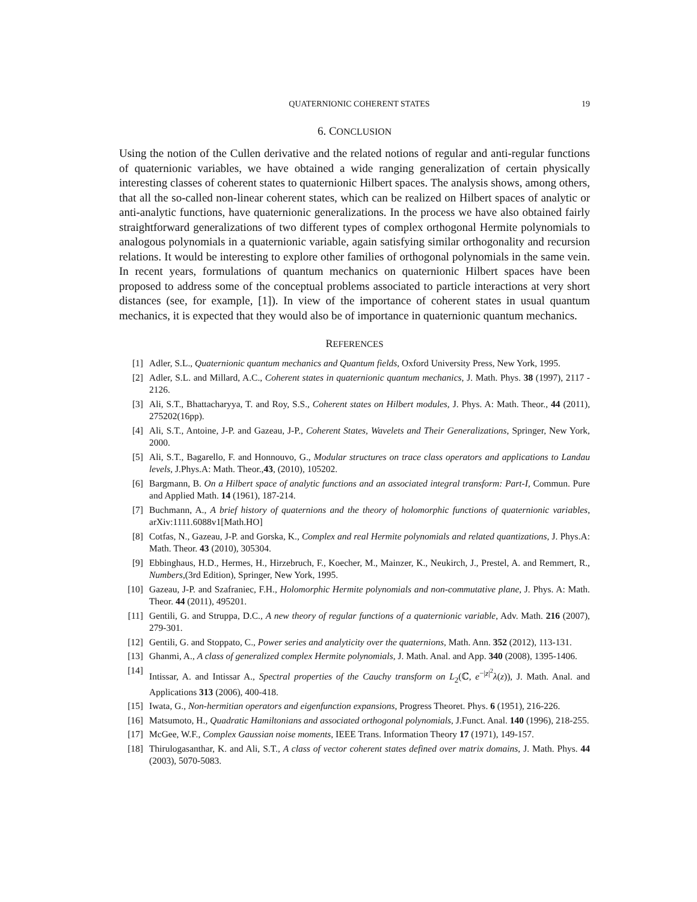QUATERNIONIC COHERENT STATES 19
6. CONCLUSION
Using the notion of the Cullen derivative and the related notions of regular and anti-regular functions of quaternionic variables, we have obtained a wide ranging generalization of certain physically interesting classes of coherent states to quaternionic Hilbert spaces. The analysis shows, among others, that all the so-called non-linear coherent states, which can be realized on Hilbert spaces of analytic or anti-analytic functions, have quaternionic generalizations. In the process we have also obtained fairly straightforward generalizations of two different types of complex orthogonal Hermite polynomials to analogous polynomials in a quaternionic variable, again satisfying similar orthogonality and recursion relations. It would be interesting to explore other families of orthogonal polynomials in the same vein. In recent years, formulations of quantum mechanics on quaternionic Hilbert spaces have been proposed to address some of the conceptual problems associated to particle interactions at very short distances (see, for example, [1]). In view of the importance of coherent states in usual quantum mechanics, it is expected that they would also be of importance in quaternionic quantum mechanics.
REFERENCES
[1] Adler, S.L., Quaternionic quantum mechanics and Quantum fields, Oxford University Press, New York, 1995.
[2] Adler, S.L. and Millard, A.C., Coherent states in quaternionic quantum mechanics, J. Math. Phys. 38 (1997), 2117 - 2126.
[3] Ali, S.T., Bhattacharyya, T. and Roy, S.S., Coherent states on Hilbert modules, J. Phys. A: Math. Theor., 44 (2011), 275202(16pp).
[4] Ali, S.T., Antoine, J-P. and Gazeau, J-P., Coherent States, Wavelets and Their Generalizations, Springer, New York, 2000.
[5] Ali, S.T., Bagarello, F. and Honnouvo, G., Modular structures on trace class operators and applications to Landau levels, J.Phys.A: Math. Theor.,43, (2010), 105202.
[6] Bargmann, B. On a Hilbert space of analytic functions and an associated integral transform: Part-I, Commun. Pure and Applied Math. 14 (1961), 187-214.
[7] Buchmann, A., A brief history of quaternions and the theory of holomorphic functions of quaternionic variables, arXiv:1111.6088v1[Math.HO]
[8] Cotfas, N., Gazeau, J-P. and Gorska, K., Complex and real Hermite polynomials and related quantizations, J. Phys.A: Math. Theor. 43 (2010), 305304.
[9] Ebbinghaus, H.D., Hermes, H., Hirzebruch, F., Koecher, M., Mainzer, K., Neukirch, J., Prestel, A. and Remmert, R., Numbers,(3rd Edition), Springer, New York, 1995.
[10] Gazeau, J-P. and Szafraniec, F.H., Holomorphic Hermite polynomials and non-commutative plane, J. Phys. A: Math. Theor. 44 (2011), 495201.
[11] Gentili, G. and Struppa, D.C., A new theory of regular functions of a quaternionic variable, Adv. Math. 216 (2007), 279-301.
[12] Gentili, G. and Stoppato, C., Power series and analyticity over the quaternions, Math. Ann. 352 (2012), 113-131.
[13] Ghanmi, A., A class of generalized complex Hermite polynomials, J. Math. Anal. and App. 340 (2008), 1395-1406.
[14] Intissar, A. and Intissar A., Spectral properties of the Cauchy transform on L<sub>2</sub>(ℂ, e<sup>−|z|<sup>2</sup></sup>λ(z)), J. Math. Anal. and Applications 313 (2006), 400-418.
[15] Iwata, G., Non-hermitian operators and eigenfunction expansions, Progress Theoret. Phys. 6 (1951), 216-226.
[16] Matsumoto, H., Quadratic Hamiltonians and associated orthogonal polynomials, J.Funct. Anal. 140 (1996), 218-255.
[17] McGee, W.F., Complex Gaussian noise moments, IEEE Trans. Information Theory 17 (1971), 149-157.
[18] Thirulogasanthar, K. and Ali, S.T., A class of vector coherent states defined over matrix domains, J. Math. Phys. 44 (2003), 5070-5083.